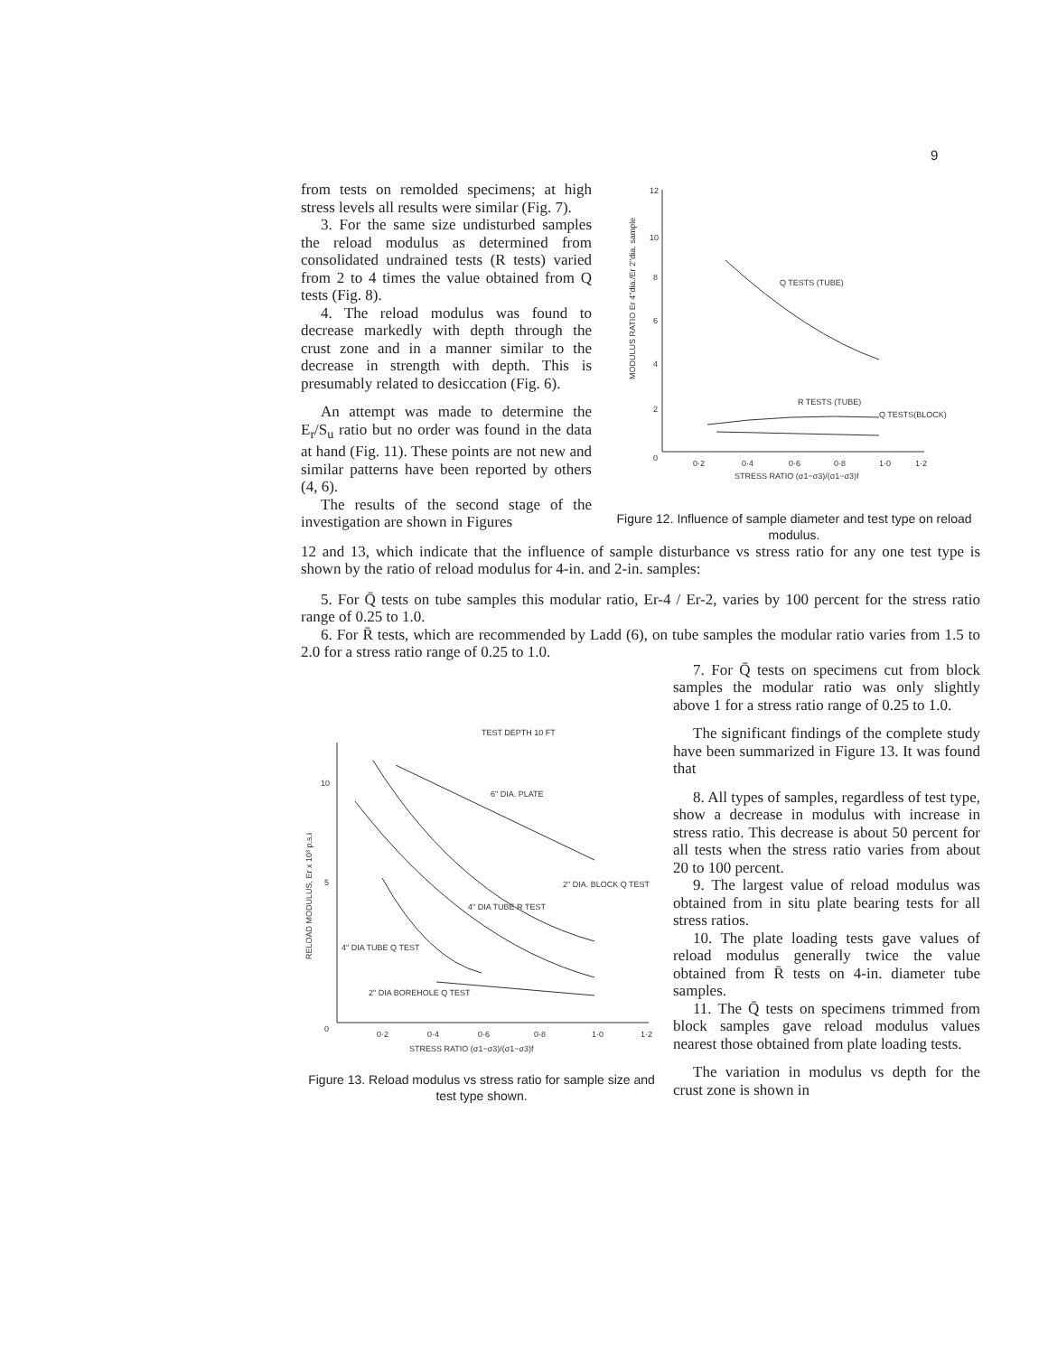9
from tests on remolded specimens; at high stress levels all results were similar (Fig. 7).
3. For the same size undisturbed samples the reload modulus as determined from consolidated undrained tests (R tests) varied from 2 to 4 times the value obtained from Q tests (Fig. 8).
4. The reload modulus was found to decrease markedly with depth through the crust zone and in a manner similar to the decrease in strength with depth. This is presumably related to desiccation (Fig. 6).
An attempt was made to determine the E<sub>r</sub>/S<sub>u</sub> ratio but no order was found in the data at hand (Fig. 11). These points are not new and similar patterns have been reported by others (4, 6).
The results of the second stage of the investigation are shown in Figures
12
10
8
6
4
2
0
0·2
0·4
0·6
0·8
1·0
1·2
STRESS RATIO (σ1−σ3)/(σ1−σ3)f
MODULUS RATIO Er 4"dia./Er 2"dia. sample
Q TESTS (TUBE)
R TESTS (TUBE)
Q TESTS(BLOCK)
Figure 12. Influence of sample diameter and test type on reload modulus.
12 and 13, which indicate that the influence of sample disturbance vs stress ratio for any one test type is shown by the ratio of reload modulus for 4-in. and 2-in. samples:
5. For Q̄ tests on tube samples this modular ratio, Er-4 / Er-2, varies by 100 percent for the stress ratio range of 0.25 to 1.0.
6. For R̄ tests, which are recommended by Ladd (6), on tube samples the modular ratio varies from 1.5 to 2.0 for a stress ratio range of 0.25 to 1.0.
TEST DEPTH 10 FT
10
5
0
0·2
0·4
0·6
0·8
1·0
1·2
STRESS RATIO (σ1−σ3)/(σ1−σ3)f
RELOAD MODULUS, Er x 10³ p.s.i
6" DIA. PLATE
2" DIA. BLOCK Q TEST
4" DIA TUBE R TEST
4" DIA TUBE Q TEST
2" DIA BOREHOLE Q TEST
Figure 13. Reload modulus vs stress ratio for sample size and test type shown.
7. For Q̄ tests on specimens cut from block samples the modular ratio was only slightly above 1 for a stress ratio range of 0.25 to 1.0.
The significant findings of the complete study have been summarized in Figure 13. It was found that
8. All types of samples, regardless of test type, show a decrease in modulus with increase in stress ratio. This decrease is about 50 percent for all tests when the stress ratio varies from about 20 to 100 percent.
9. The largest value of reload modulus was obtained from in situ plate bearing tests for all stress ratios.
10. The plate loading tests gave values of reload modulus generally twice the value obtained from R̄ tests on 4-in. diameter tube samples.
11. The Q̄ tests on specimens trimmed from block samples gave reload modulus values nearest those obtained from plate loading tests.
The variation in modulus vs depth for the crust zone is shown in